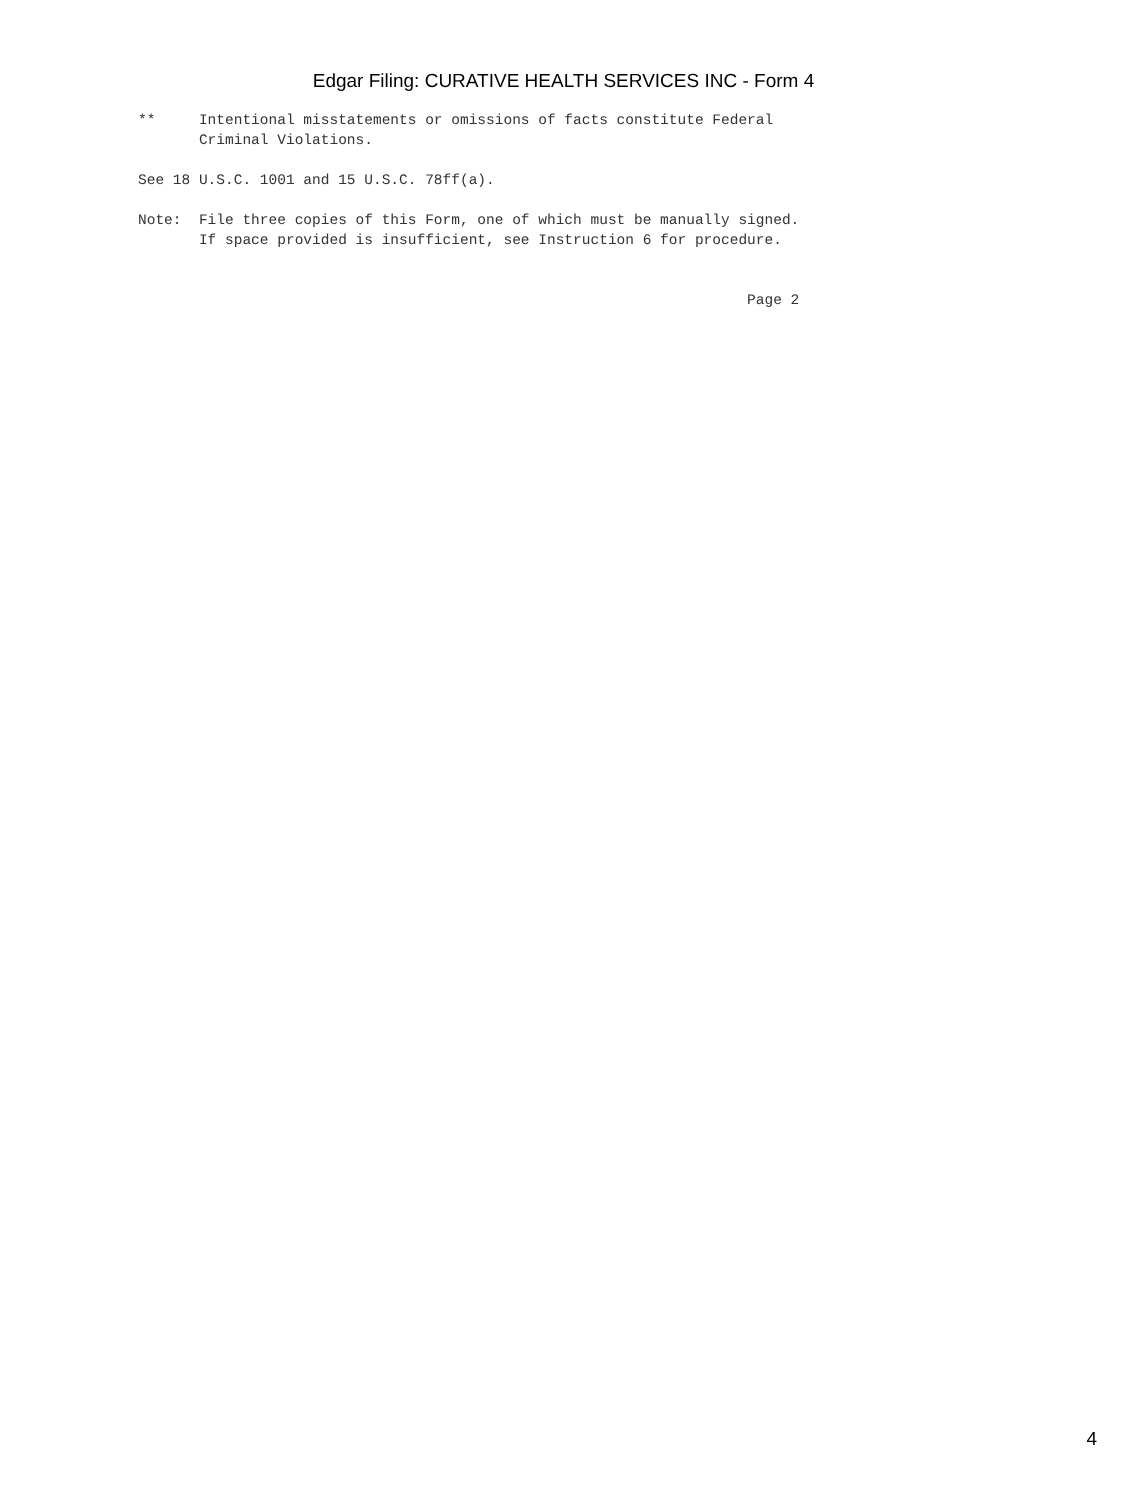Edgar Filing: CURATIVE HEALTH SERVICES INC - Form 4
**     Intentional misstatements or omissions of facts constitute Federal
       Criminal Violations.

See 18 U.S.C. 1001 and 15 U.S.C. 78ff(a).

Note:  File three copies of this Form, one of which must be manually signed.
       If space provided is insufficient, see Instruction 6 for procedure.


                                                                      Page 2
4